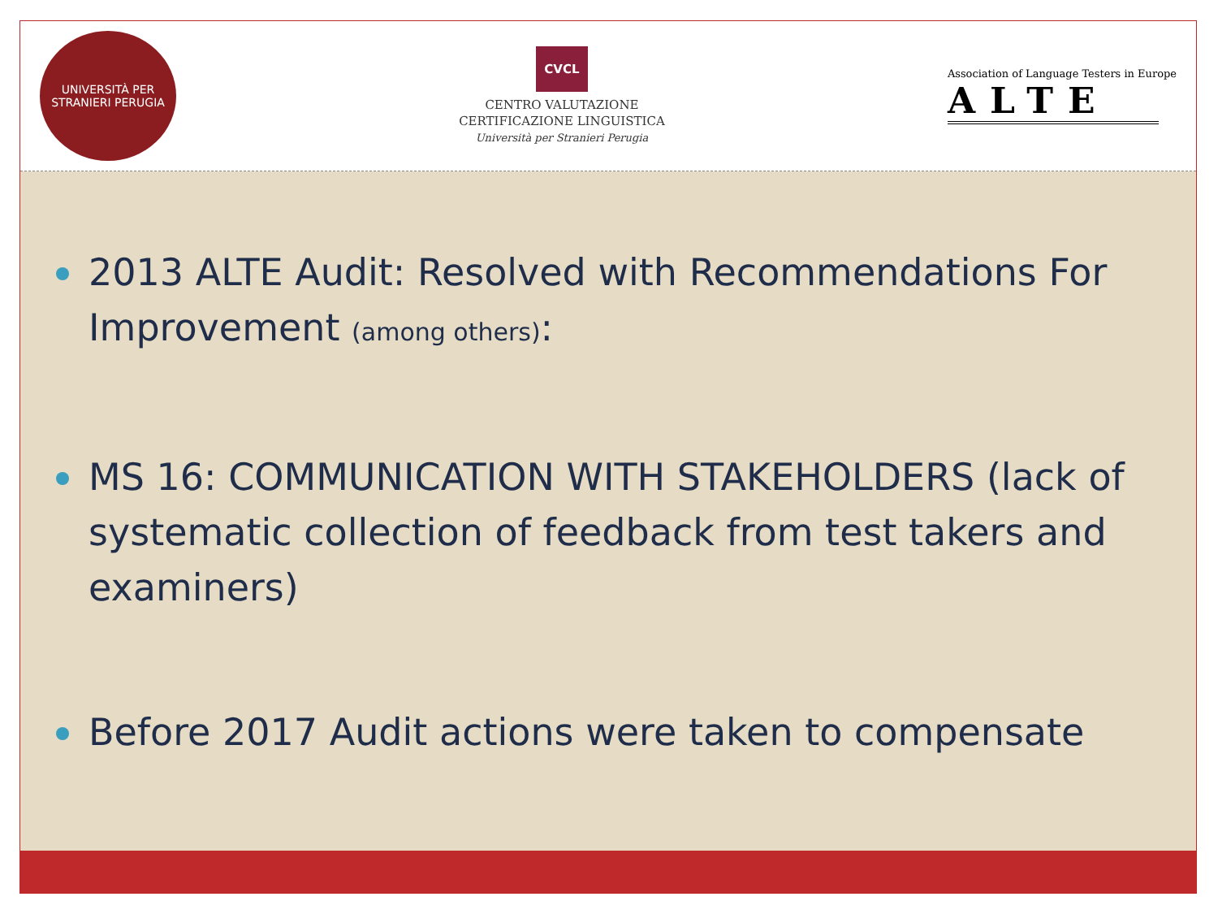UNIVERSITÀ PER STRANIERI PERUGIA
CVCL
CENTRO VALUTAZIONE
CERTIFICAZIONE LINGUISTICA
Università per Stranieri Perugia
Association of Language Testers in Europe
ALTE
2013 ALTE Audit: Resolved with Recommendations For Improvement (among others):
MS 16: COMMUNICATION WITH STAKEHOLDERS (lack of systematic collection of feedback from test takers and examiners)
Before 2017 Audit actions were taken to compensate